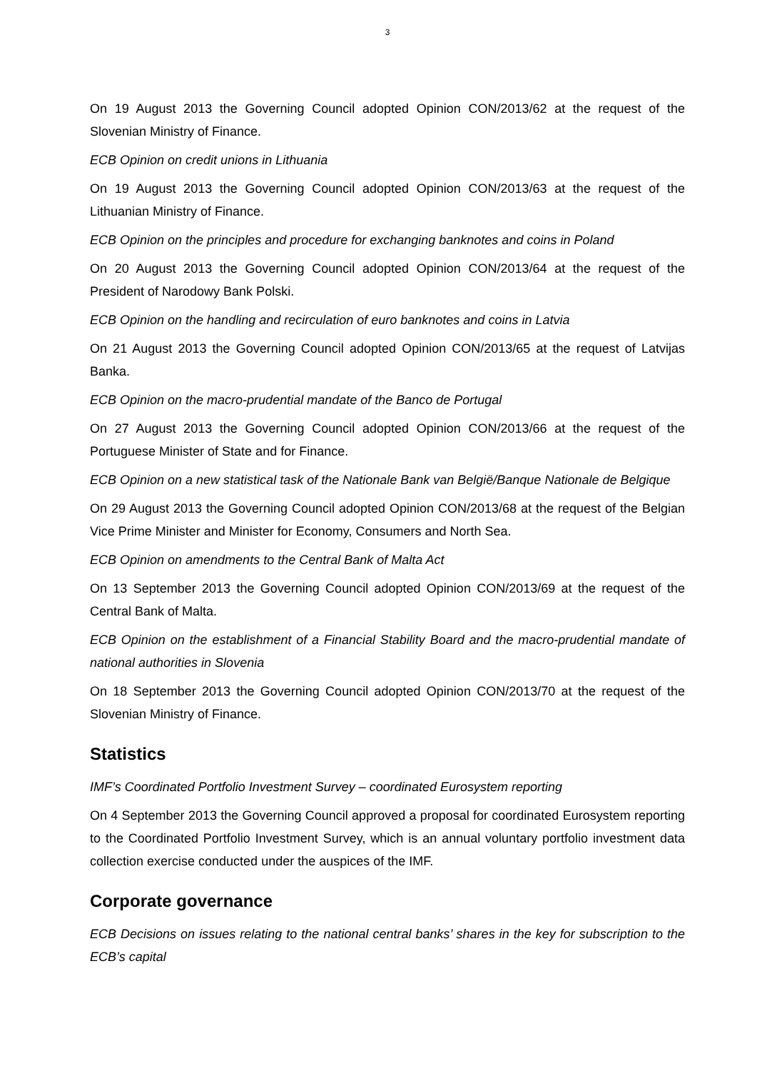3
On 19 August 2013 the Governing Council adopted Opinion CON/2013/62 at the request of the Slovenian Ministry of Finance.
ECB Opinion on credit unions in Lithuania
On 19 August 2013 the Governing Council adopted Opinion CON/2013/63 at the request of the Lithuanian Ministry of Finance.
ECB Opinion on the principles and procedure for exchanging banknotes and coins in Poland
On 20 August 2013 the Governing Council adopted Opinion CON/2013/64 at the request of the President of Narodowy Bank Polski.
ECB Opinion on the handling and recirculation of euro banknotes and coins in Latvia
On 21 August 2013 the Governing Council adopted Opinion CON/2013/65 at the request of Latvijas Banka.
ECB Opinion on the macro-prudential mandate of the Banco de Portugal
On 27 August 2013 the Governing Council adopted Opinion CON/2013/66 at the request of the Portuguese Minister of State and for Finance.
ECB Opinion on a new statistical task of the Nationale Bank van België/Banque Nationale de Belgique
On 29 August 2013 the Governing Council adopted Opinion CON/2013/68 at the request of the Belgian Vice Prime Minister and Minister for Economy, Consumers and North Sea.
ECB Opinion on amendments to the Central Bank of Malta Act
On 13 September 2013 the Governing Council adopted Opinion CON/2013/69 at the request of the Central Bank of Malta.
ECB Opinion on the establishment of a Financial Stability Board and the macro-prudential mandate of national authorities in Slovenia
On 18 September 2013 the Governing Council adopted Opinion CON/2013/70 at the request of the Slovenian Ministry of Finance.
Statistics
IMF’s Coordinated Portfolio Investment Survey – coordinated Eurosystem reporting
On 4 September 2013 the Governing Council approved a proposal for coordinated Eurosystem reporting to the Coordinated Portfolio Investment Survey, which is an annual voluntary portfolio investment data collection exercise conducted under the auspices of the IMF.
Corporate governance
ECB Decisions on issues relating to the national central banks’ shares in the key for subscription to the ECB’s capital